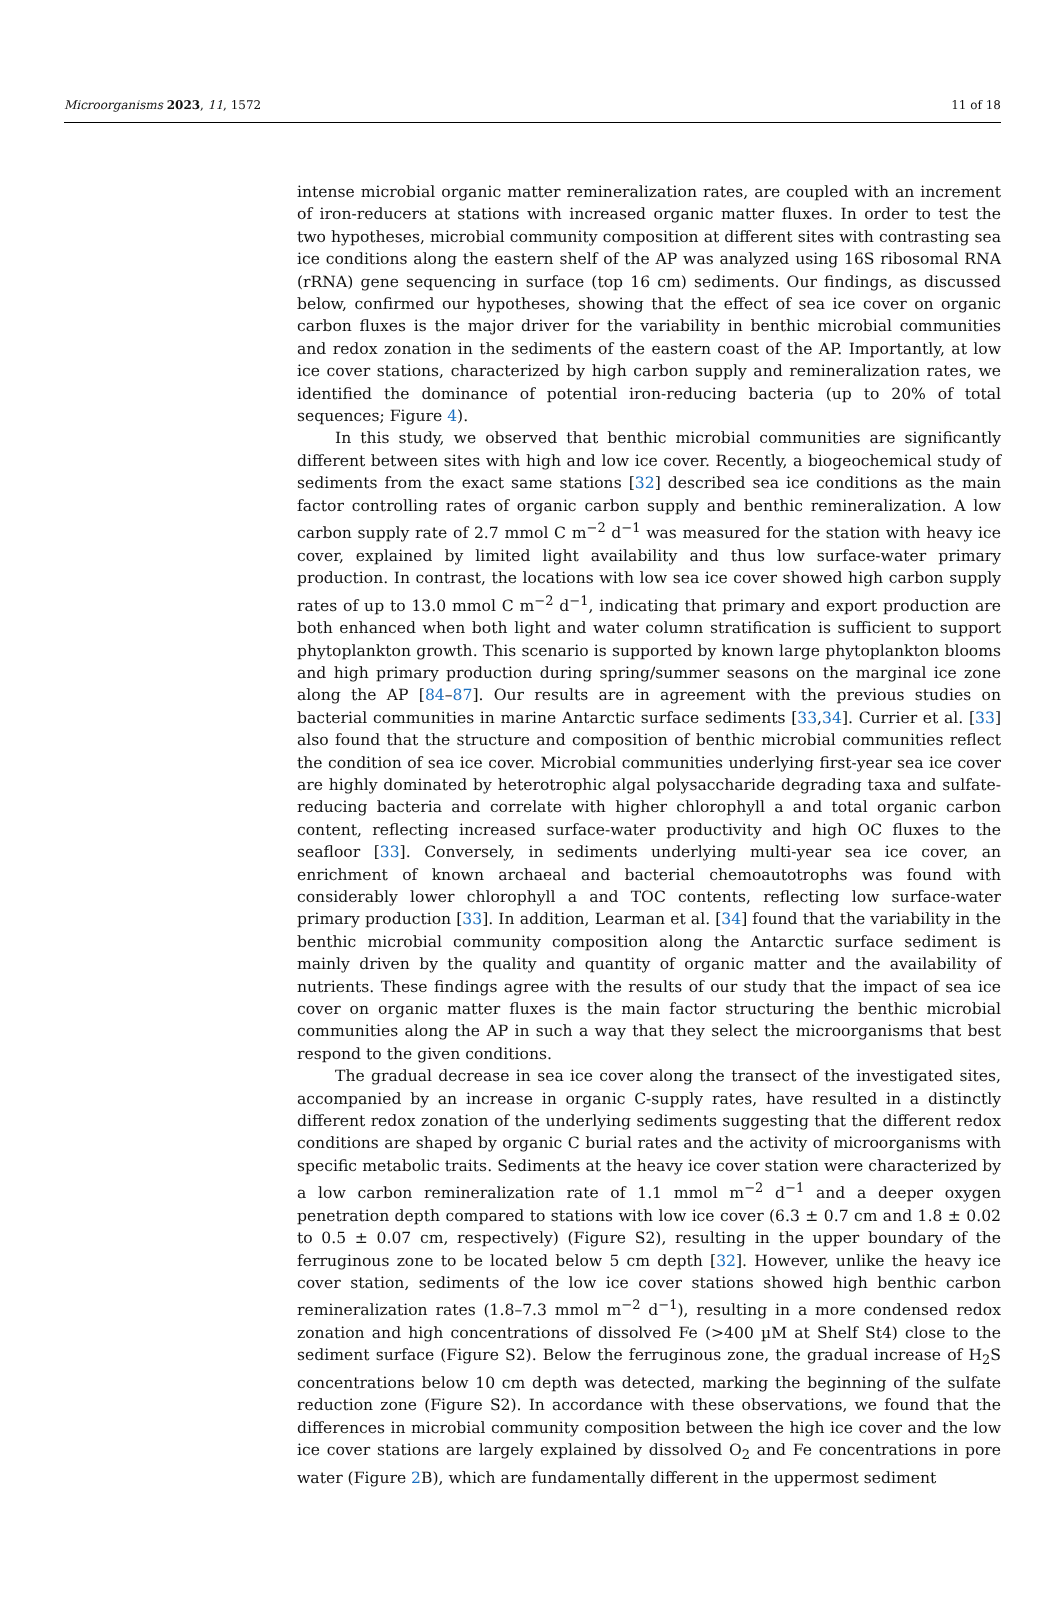Microorganisms 2023, 11, 1572 11 of 18
intense microbial organic matter remineralization rates, are coupled with an increment of iron-reducers at stations with increased organic matter fluxes. In order to test the two hypotheses, microbial community composition at different sites with contrasting sea ice conditions along the eastern shelf of the AP was analyzed using 16S ribosomal RNA (rRNA) gene sequencing in surface (top 16 cm) sediments. Our findings, as discussed below, confirmed our hypotheses, showing that the effect of sea ice cover on organic carbon fluxes is the major driver for the variability in benthic microbial communities and redox zonation in the sediments of the eastern coast of the AP. Importantly, at low ice cover stations, characterized by high carbon supply and remineralization rates, we identified the dominance of potential iron-reducing bacteria (up to 20% of total sequences; Figure 4).
In this study, we observed that benthic microbial communities are significantly different between sites with high and low ice cover. Recently, a biogeochemical study of sediments from the exact same stations [32] described sea ice conditions as the main factor controlling rates of organic carbon supply and benthic remineralization. A low carbon supply rate of 2.7 mmol C m<sup>−2</sup> d<sup>−1</sup> was measured for the station with heavy ice cover, explained by limited light availability and thus low surface-water primary production. In contrast, the locations with low sea ice cover showed high carbon supply rates of up to 13.0 mmol C m<sup>−2</sup> d<sup>−1</sup>, indicating that primary and export production are both enhanced when both light and water column stratification is sufficient to support phytoplankton growth. This scenario is supported by known large phytoplankton blooms and high primary production during spring/summer seasons on the marginal ice zone along the AP [84–87]. Our results are in agreement with the previous studies on bacterial communities in marine Antarctic surface sediments [33,34]. Currier et al. [33] also found that the structure and composition of benthic microbial communities reflect the condition of sea ice cover. Microbial communities underlying first-year sea ice cover are highly dominated by heterotrophic algal polysaccharide degrading taxa and sulfate-reducing bacteria and correlate with higher chlorophyll a and total organic carbon content, reflecting increased surface-water productivity and high OC fluxes to the seafloor [33]. Conversely, in sediments underlying multi-year sea ice cover, an enrichment of known archaeal and bacterial chemoautotrophs was found with considerably lower chlorophyll a and TOC contents, reflecting low surface-water primary production [33]. In addition, Learman et al. [34] found that the variability in the benthic microbial community composition along the Antarctic surface sediment is mainly driven by the quality and quantity of organic matter and the availability of nutrients. These findings agree with the results of our study that the impact of sea ice cover on organic matter fluxes is the main factor structuring the benthic microbial communities along the AP in such a way that they select the microorganisms that best respond to the given conditions.
The gradual decrease in sea ice cover along the transect of the investigated sites, accompanied by an increase in organic C-supply rates, have resulted in a distinctly different redox zonation of the underlying sediments suggesting that the different redox conditions are shaped by organic C burial rates and the activity of microorganisms with specific metabolic traits. Sediments at the heavy ice cover station were characterized by a low carbon remineralization rate of 1.1 mmol m<sup>−2</sup> d<sup>−1</sup> and a deeper oxygen penetration depth compared to stations with low ice cover (6.3 ± 0.7 cm and 1.8 ± 0.02 to 0.5 ± 0.07 cm, respectively) (Figure S2), resulting in the upper boundary of the ferruginous zone to be located below 5 cm depth [32]. However, unlike the heavy ice cover station, sediments of the low ice cover stations showed high benthic carbon remineralization rates (1.8–7.3 mmol m<sup>−2</sup> d<sup>−1</sup>), resulting in a more condensed redox zonation and high concentrations of dissolved Fe (>400 µM at Shelf St4) close to the sediment surface (Figure S2). Below the ferruginous zone, the gradual increase of H<sub>2</sub>S concentrations below 10 cm depth was detected, marking the beginning of the sulfate reduction zone (Figure S2). In accordance with these observations, we found that the differences in microbial community composition between the high ice cover and the low ice cover stations are largely explained by dissolved O<sub>2</sub> and Fe concentrations in pore water (Figure 2 B), which are fundamentally different in the uppermost sediment